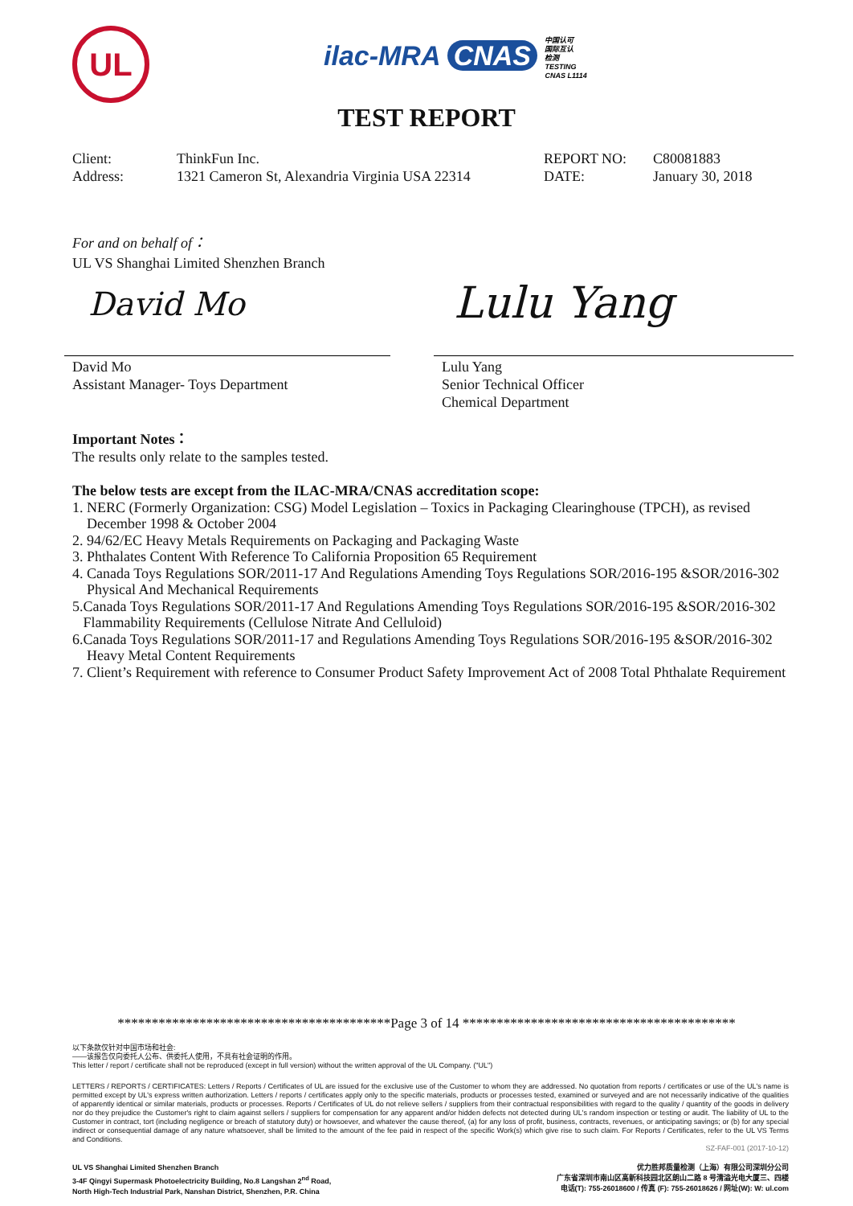UL
ilac-MRA CNAS 中国认可
国际互认
检测
TESTING
CNAS L1114
TEST REPORT
Client:
Address:
ThinkFun Inc.
1321 Cameron St, Alexandria Virginia USA 22314
REPORT NO:
DATE:
C80081883
January 30, 2018
For and on behalf of：
UL VS Shanghai Limited Shenzhen Branch
David Mo Lulu Yang
David Mo
Assistant Manager- Toys Department
Lulu Yang
Senior Technical Officer
Chemical Department
Important Notes：
The results only relate to the samples tested.
The below tests are except from the ILAC-MRA/CNAS accreditation scope:
1. NERC (Formerly Organization: CSG) Model Legislation – Toxics in Packaging Clearinghouse (TPCH), as revised
December 1998 & October 2004
2. 94/62/EC Heavy Metals Requirements on Packaging and Packaging Waste
3. Phthalates Content With Reference To California Proposition 65 Requirement
4. Canada Toys Regulations SOR/2011-17 And Regulations Amending Toys Regulations SOR/2016-195 &SOR/2016-302
Physical And Mechanical Requirements
5.Canada Toys Regulations SOR/2011-17 And Regulations Amending Toys Regulations SOR/2016-195 &SOR/2016-302
Flammability Requirements (Cellulose Nitrate And Celluloid)
6.Canada Toys Regulations SOR/2011-17 and Regulations Amending Toys Regulations SOR/2016-195 &SOR/2016-302
Heavy Metal Content Requirements
7. Client’s Requirement with reference to Consumer Product Safety Improvement Act of 2008 Total Phthalate Requirement
****************************************Page 3 of 14 ****************************************
以下条款仅针对中国市场和社会:
——该报告仅向委托人公布、供委托人使用，不具有社会证明的作用。
This letter / report / certificate shall not be reproduced (except in full version) without the written approval of the UL Company. ("UL")
LETTERS / REPORTS / CERTIFICATES: Letters / Reports / Certificates of UL are issued for the exclusive use of the Customer to whom they are addressed. No quotation from reports / certificates or use of the UL's name is permitted except by UL's express written authorization. Letters / reports / certificates apply only to the specific materials, products or processes tested, examined or surveyed and are not necessarily indicative of the qualities of apparently identical or similar materials, products or processes. Reports / Certificates of UL do not relieve sellers / suppliers from their contractual responsibilities with regard to the quality / quantity of the goods in delivery nor do they prejudice the Customer's right to claim against sellers / suppliers for compensation for any apparent and/or hidden defects not detected during UL's random inspection or testing or audit. The liability of UL to the Customer in contract, tort (including negligence or breach of statutory duty) or howsoever, and whatever the cause thereof, (a) for any loss of profit, business, contracts, revenues, or anticipating savings; or (b) for any special indirect or consequential damage of any nature whatsoever, shall be limited to the amount of the fee paid in respect of the specific Work(s) which give rise to such claim. For Reports / Certificates, refer to the UL VS Terms and Conditions.
SZ-FAF-001 (2017-10-12)
UL VS Shanghai Limited Shenzhen Branch
3-4F Qingyi Supermask Photoelectricity Building, No.8 Langshan 2<sup>nd</sup> Road,
North High-Tech Industrial Park, Nanshan District, Shenzhen, P.R. China
优力胜邦质量检测（上海）有限公司深圳分公司
广东省深圳市南山区高新科技园北区朗山二路 8 号清溢光电大厦三、四楼
电话(T): 755-26018600 / 传真 (F): 755-26018626 / 网址(W): W: ul.com